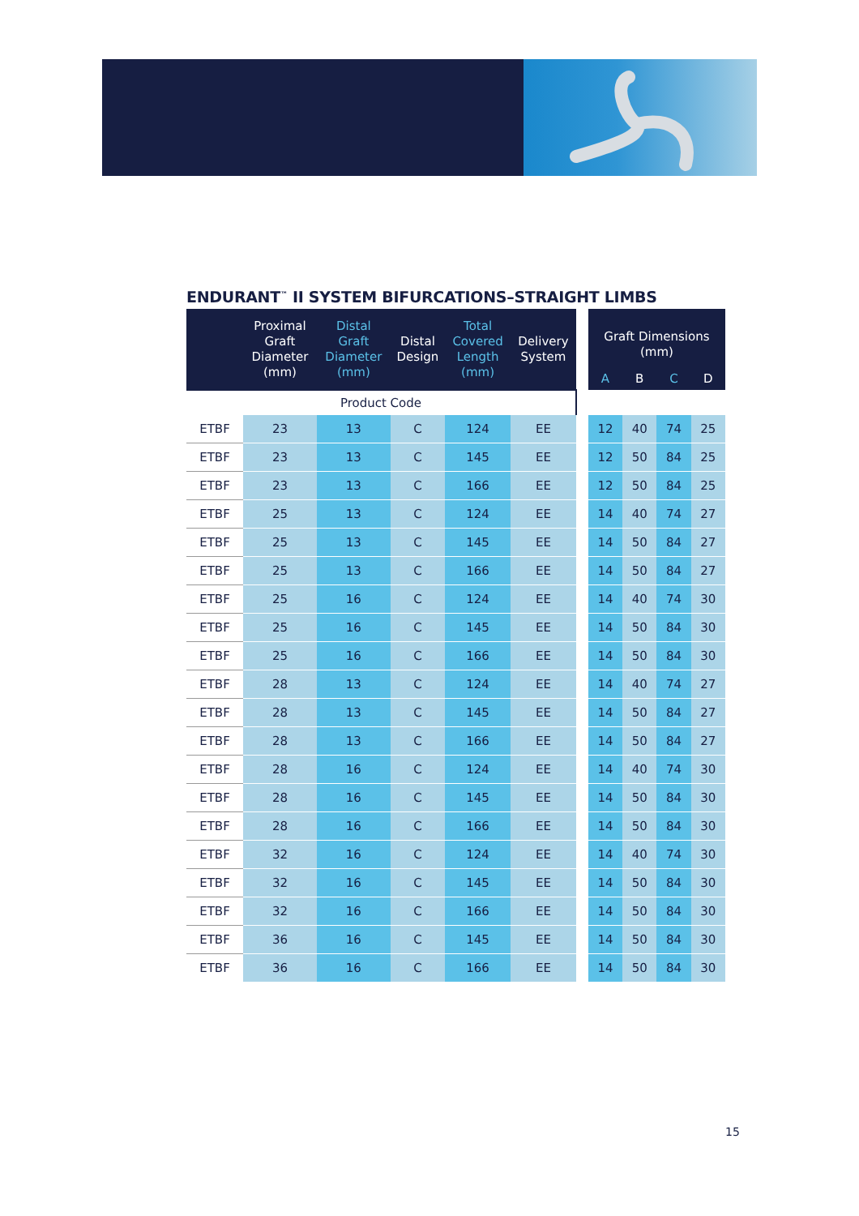ENDURANT<sup>™</sup> II SYSTEM BIFURCATIONS–STRAIGHT LIMBS
| Product Code | | | | | | | | | | |
| | Proximal Graft Diameter (mm) | Distal Graft Diameter (mm) | Distal Design | Total Covered Length (mm) | Delivery System | | Graft Dimensions (mm) | | | |
| | | | | | | | A | B | C | D |
| ETBF | 23 | 13 | C | 124 | EE | | 12 | 40 | 74 | 25 |
| ETBF | 23 | 13 | C | 145 | EE | | 12 | 50 | 84 | 25 |
| ETBF | 23 | 13 | C | 166 | EE | | 12 | 50 | 84 | 25 |
| ETBF | 25 | 13 | C | 124 | EE | | 14 | 40 | 74 | 27 |
| ETBF | 25 | 13 | C | 145 | EE | | 14 | 50 | 84 | 27 |
| ETBF | 25 | 13 | C | 166 | EE | | 14 | 50 | 84 | 27 |
| ETBF | 25 | 16 | C | 124 | EE | | 14 | 40 | 74 | 30 |
| ETBF | 25 | 16 | C | 145 | EE | | 14 | 50 | 84 | 30 |
| ETBF | 25 | 16 | C | 166 | EE | | 14 | 50 | 84 | 30 |
| ETBF | 28 | 13 | C | 124 | EE | | 14 | 40 | 74 | 27 |
| ETBF | 28 | 13 | C | 145 | EE | | 14 | 50 | 84 | 27 |
| ETBF | 28 | 13 | C | 166 | EE | | 14 | 50 | 84 | 27 |
| ETBF | 28 | 16 | C | 124 | EE | | 14 | 40 | 74 | 30 |
| ETBF | 28 | 16 | C | 145 | EE | | 14 | 50 | 84 | 30 |
| ETBF | 28 | 16 | C | 166 | EE | | 14 | 50 | 84 | 30 |
| ETBF | 32 | 16 | C | 124 | EE | | 14 | 40 | 74 | 30 |
| ETBF | 32 | 16 | C | 145 | EE | | 14 | 50 | 84 | 30 |
| ETBF | 32 | 16 | C | 166 | EE | | 14 | 50 | 84 | 30 |
| ETBF | 36 | 16 | C | 145 | EE | | 14 | 50 | 84 | 30 |
| ETBF | 36 | 16 | C | 166 | EE | | 14 | 50 | 84 | 30 |
15